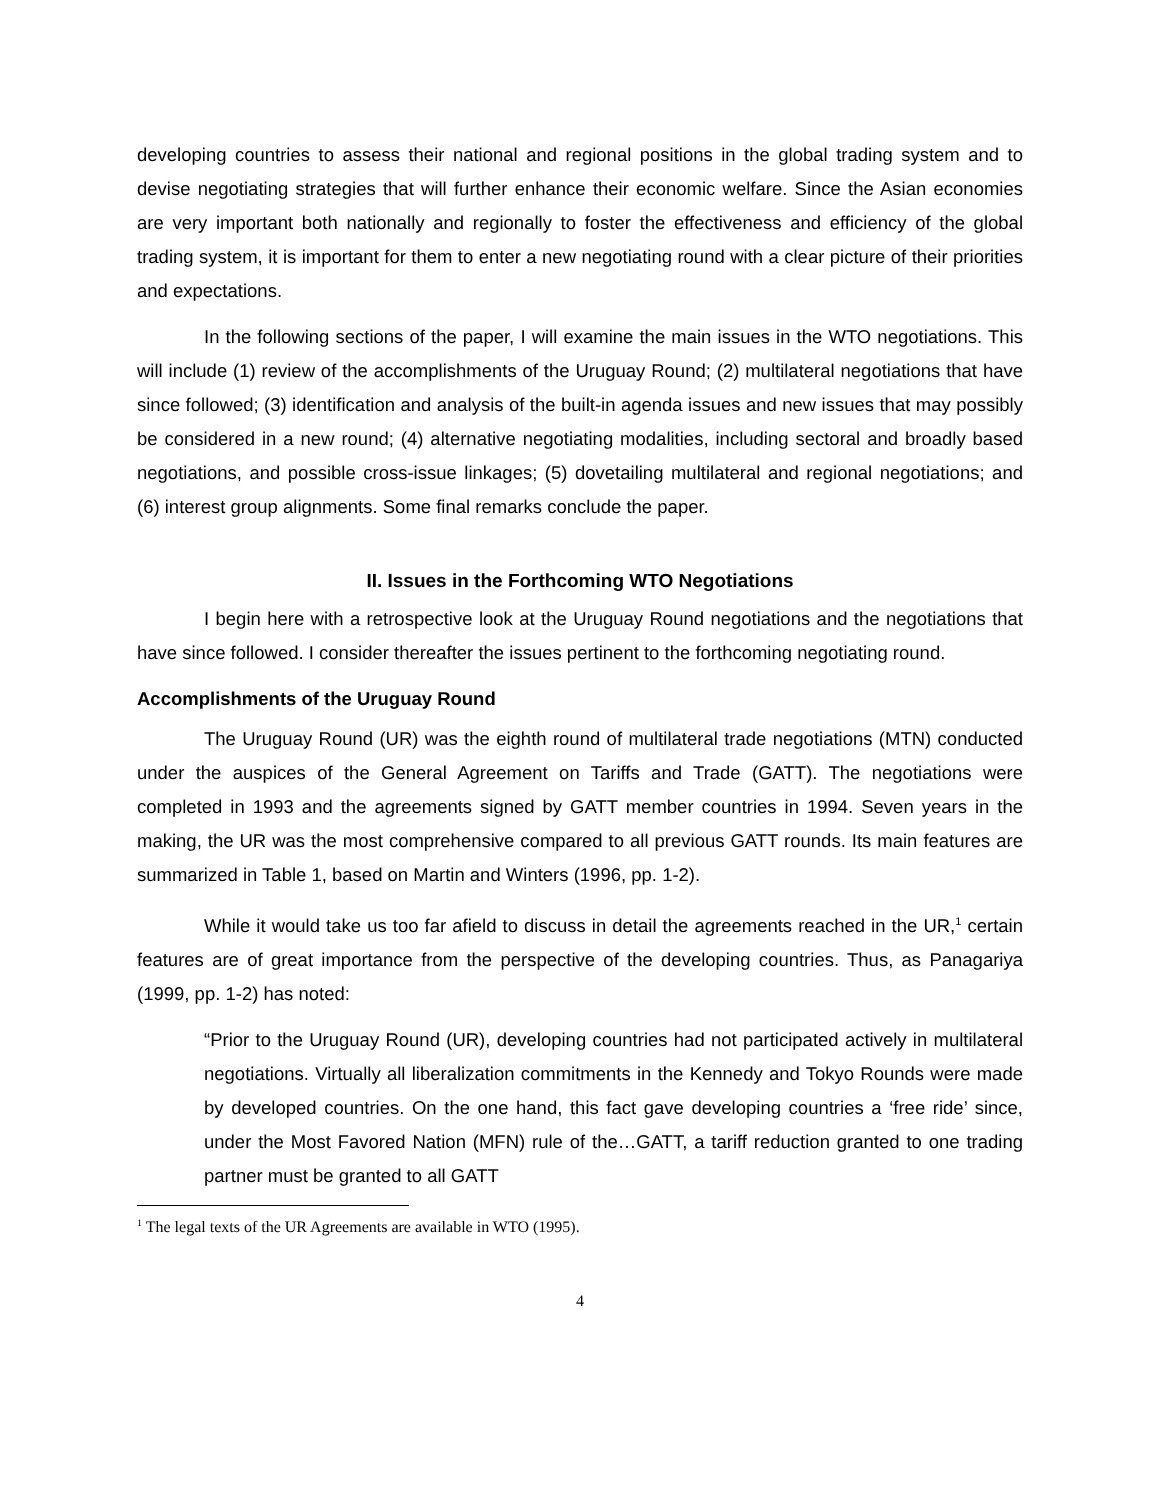developing countries to assess their national and regional positions in the global trading system and to devise negotiating strategies that will further enhance their economic welfare. Since the Asian economies are very important both nationally and regionally to foster the effectiveness and efficiency of the global trading system, it is important for them to enter a new negotiating round with a clear picture of their priorities and expectations.
In the following sections of the paper, I will examine the main issues in the WTO negotiations. This will include (1) review of the accomplishments of the Uruguay Round; (2) multilateral negotiations that have since followed; (3) identification and analysis of the built-in agenda issues and new issues that may possibly be considered in a new round; (4) alternative negotiating modalities, including sectoral and broadly based negotiations, and possible cross-issue linkages; (5) dovetailing multilateral and regional negotiations; and (6) interest group alignments. Some final remarks conclude the paper.
II. Issues in the Forthcoming WTO Negotiations
I begin here with a retrospective look at the Uruguay Round negotiations and the negotiations that have since followed. I consider thereafter the issues pertinent to the forthcoming negotiating round.
Accomplishments of the Uruguay Round
The Uruguay Round (UR) was the eighth round of multilateral trade negotiations (MTN) conducted under the auspices of the General Agreement on Tariffs and Trade (GATT). The negotiations were completed in 1993 and the agreements signed by GATT member countries in 1994. Seven years in the making, the UR was the most comprehensive compared to all previous GATT rounds. Its main features are summarized in Table 1, based on Martin and Winters (1996, pp. 1-2).
While it would take us too far afield to discuss in detail the agreements reached in the UR,<sup>1</sup> certain features are of great importance from the perspective of the developing countries. Thus, as Panagariya (1999, pp. 1-2) has noted:
“Prior to the Uruguay Round (UR), developing countries had not participated actively in multilateral negotiations. Virtually all liberalization commitments in the Kennedy and Tokyo Rounds were made by developed countries. On the one hand, this fact gave developing countries a ‘free ride’ since, under the Most Favored Nation (MFN) rule of the…GATT, a tariff reduction granted to one trading partner must be granted to all GATT
<sup>1</sup> The legal texts of the UR Agreements are available in WTO (1995).
4